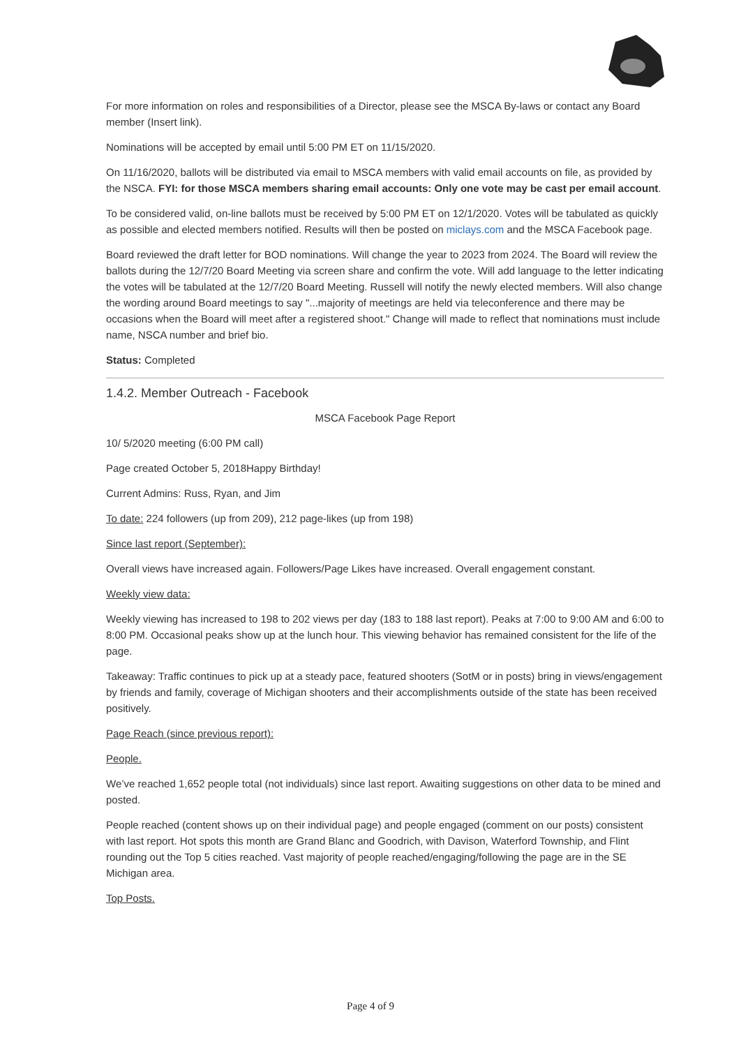For more information on roles and responsibilities of a Director, please see the MSCA By-laws or contact any Board member (Insert link).
Nominations will be accepted by email until 5:00 PM ET on 11/15/2020.
On 11/16/2020, ballots will be distributed via email to MSCA members with valid email accounts on file, as provided by the NSCA. FYI: for those MSCA members sharing email accounts: Only one vote may be cast per email account.
To be considered valid, on-line ballots must be received by 5:00 PM ET on 12/1/2020. Votes will be tabulated as quickly as possible and elected members notified. Results will then be posted on miclays.com and the MSCA Facebook page.
Board reviewed the draft letter for BOD nominations. Will change the year to 2023 from 2024. The Board will review the ballots during the 12/7/20 Board Meeting via screen share and confirm the vote. Will add language to the letter indicating the votes will be tabulated at the 12/7/20 Board Meeting. Russell will notify the newly elected members. Will also change the wording around Board meetings to say "...majority of meetings are held via teleconference and there may be occasions when the Board will meet after a registered shoot." Change will made to reflect that nominations must include name, NSCA number and brief bio.
Status: Completed
1.4.2. Member Outreach - Facebook
MSCA Facebook Page Report
10/ 5/2020 meeting (6:00 PM call)
Page created October 5, 2018Happy Birthday!
Current Admins: Russ, Ryan, and Jim
To date: 224 followers (up from 209), 212 page-likes (up from 198)
Since last report (September):
Overall views have increased again. Followers/Page Likes have increased. Overall engagement constant.
Weekly view data:
Weekly viewing has increased to 198 to 202 views per day (183 to 188 last report). Peaks at 7:00 to 9:00 AM and 6:00 to 8:00 PM. Occasional peaks show up at the lunch hour. This viewing behavior has remained consistent for the life of the page.
Takeaway: Traffic continues to pick up at a steady pace, featured shooters (SotM or in posts) bring in views/engagement by friends and family, coverage of Michigan shooters and their accomplishments outside of the state has been received positively.
Page Reach (since previous report):
People.
We’ve reached 1,652 people total (not individuals) since last report. Awaiting suggestions on other data to be mined and posted.
People reached (content shows up on their individual page) and people engaged (comment on our posts) consistent with last report. Hot spots this month are Grand Blanc and Goodrich, with Davison, Waterford Township, and Flint rounding out the Top 5 cities reached. Vast majority of people reached/engaging/following the page are in the SE Michigan area.
Top Posts.
Page 4 of 9